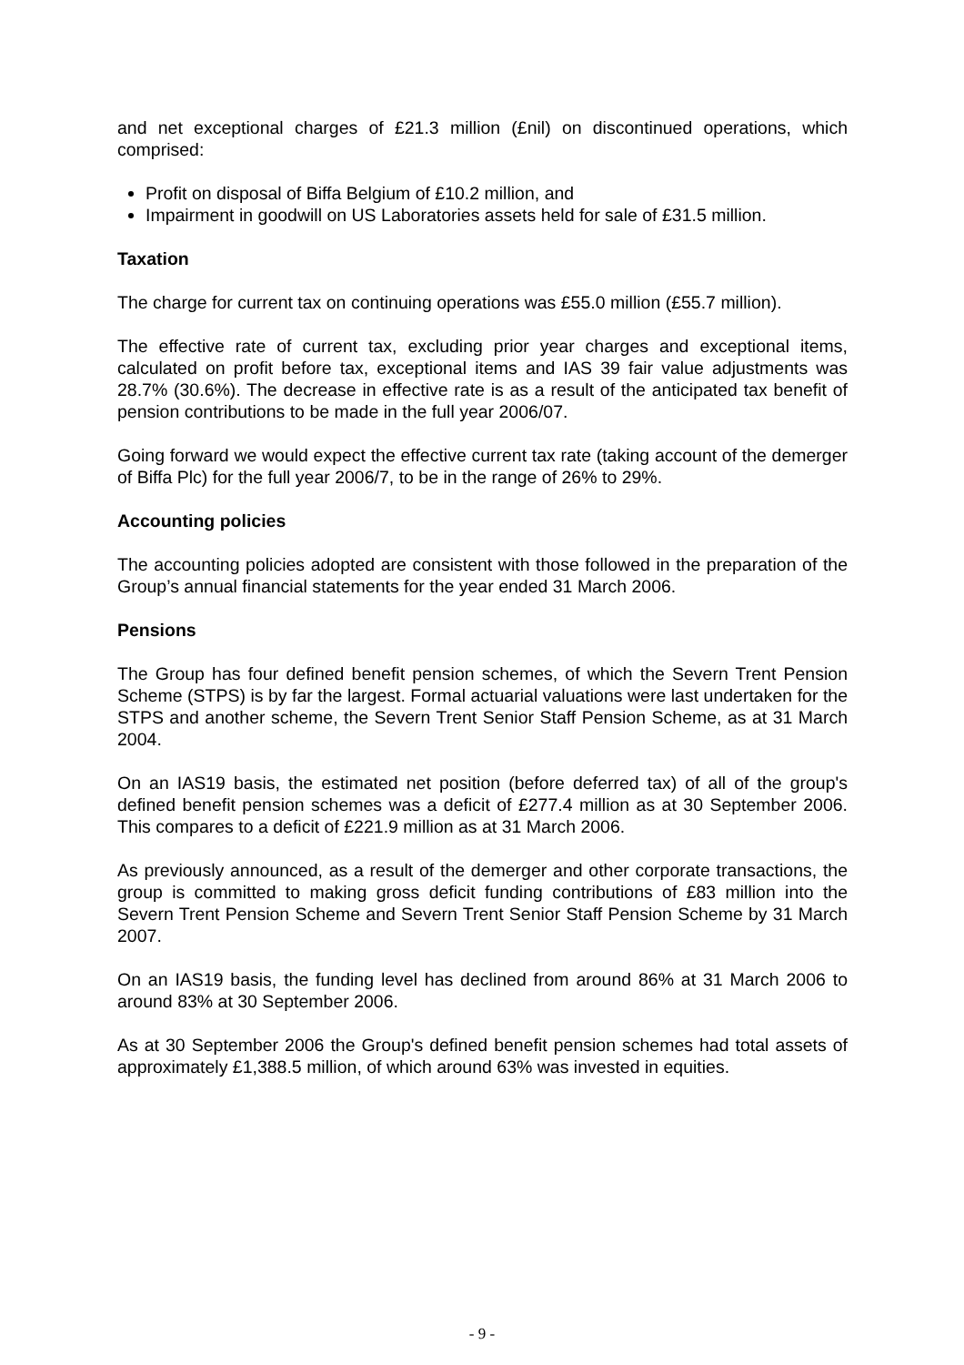and net exceptional charges of £21.3 million (£nil) on discontinued operations, which comprised:
Profit on disposal of Biffa Belgium of £10.2 million, and
Impairment in goodwill on US Laboratories assets held for sale of £31.5 million.
Taxation
The charge for current tax on continuing operations was £55.0 million (£55.7 million).
The effective rate of current tax, excluding prior year charges and exceptional items, calculated on profit before tax, exceptional items and IAS 39 fair value adjustments was 28.7% (30.6%). The decrease in effective rate is as a result of the anticipated tax benefit of pension contributions to be made in the full year 2006/07.
Going forward we would expect the effective current tax rate (taking account of the demerger of Biffa Plc) for the full year 2006/7, to be in the range of 26% to 29%.
Accounting policies
The accounting policies adopted are consistent with those followed in the preparation of the Group’s annual financial statements for the year ended 31 March 2006.
Pensions
The Group has four defined benefit pension schemes, of which the Severn Trent Pension Scheme (STPS) is by far the largest. Formal actuarial valuations were last undertaken for the STPS and another scheme, the Severn Trent Senior Staff Pension Scheme, as at 31 March 2004.
On an IAS19 basis, the estimated net position (before deferred tax) of all of the group's defined benefit pension schemes was a deficit of £277.4 million as at 30 September 2006. This compares to a deficit of £221.9 million as at 31 March 2006.
As previously announced, as a result of the demerger and other corporate transactions, the group is committed to making gross deficit funding contributions of £83 million into the Severn Trent Pension Scheme and Severn Trent Senior Staff Pension Scheme by 31 March 2007.
On an IAS19 basis, the funding level has declined from around 86% at 31 March 2006 to around 83% at 30 September 2006.
As at 30 September 2006 the Group's defined benefit pension schemes had total assets of approximately £1,388.5 million, of which around 63% was invested in equities.
- 9 -